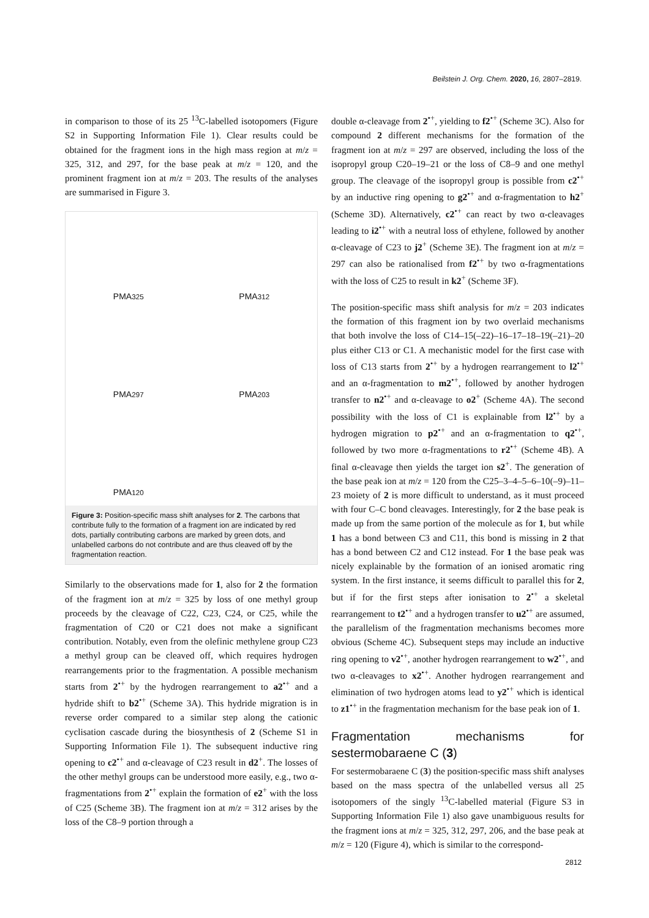Beilstein J. Org. Chem. 2020, 16, 2807–2819.
in comparison to those of its 25 <sup>13</sup>C-labelled isotopomers (Figure S2 in Supporting Information File 1). Clear results could be obtained for the fragment ions in the high mass region at m/z = 325, 312, and 297, for the base peak at m/z = 120, and the prominent fragment ion at m/z = 203. The results of the analyses are summarised in Figure 3.
PMA<sub>325</sub>
PMA<sub>312</sub>
PMA<sub>297</sub>
PMA<sub>203</sub>
PMA<sub>120</sub>
Figure 3: Position-specific mass shift analyses for 2. The carbons that contribute fully to the formation of a fragment ion are indicated by red dots, partially contributing carbons are marked by green dots, and unlabelled carbons do not contribute and are thus cleaved off by the fragmentation reaction.
Similarly to the observations made for 1, also for 2 the formation of the fragment ion at m/z = 325 by loss of one methyl group proceeds by the cleavage of C22, C23, C24, or C25, while the fragmentation of C20 or C21 does not make a significant contribution. Notably, even from the olefinic methylene group C23 a methyl group can be cleaved off, which requires hydrogen rearrangements prior to the fragmentation. A possible mechanism starts from 2<sup>•+</sup> by the hydrogen rearrangement to a2<sup>•+</sup> and a hydride shift to b2<sup>•+</sup> (Scheme 3A). This hydride migration is in reverse order compared to a similar step along the cationic cyclisation cascade during the biosynthesis of 2 (Scheme S1 in Supporting Information File 1). The subsequent inductive ring opening to c2<sup>•+</sup> and α-cleavage of C23 result in d2<sup>+</sup>. The losses of the other methyl groups can be understood more easily, e.g., two α-fragmentations from 2<sup>•+</sup> explain the formation of e2<sup>+</sup> with the loss of C25 (Scheme 3B). The fragment ion at m/z = 312 arises by the loss of the C8–9 portion through a
double α-cleavage from 2<sup>•+</sup>, yielding to f2<sup>•+</sup> (Scheme 3C). Also for compound 2 different mechanisms for the formation of the fragment ion at m/z = 297 are observed, including the loss of the isopropyl group C20–19–21 or the loss of C8–9 and one methyl group. The cleavage of the isopropyl group is possible from c2<sup>•+</sup> by an inductive ring opening to g2<sup>•+</sup> and α-fragmentation to h2<sup>+</sup> (Scheme 3D). Alternatively, c2<sup>•+</sup> can react by two α-cleavages leading to i2<sup>•+</sup> with a neutral loss of ethylene, followed by another α-cleavage of C23 to j2<sup>+</sup> (Scheme 3E). The fragment ion at m/z = 297 can also be rationalised from f2<sup>•+</sup> by two α-fragmentations with the loss of C25 to result in k2<sup>+</sup> (Scheme 3F).
The position-specific mass shift analysis for m/z = 203 indicates the formation of this fragment ion by two overlaid mechanisms that both involve the loss of C14–15(–22)–16–17–18–19(–21)–20 plus either C13 or C1. A mechanistic model for the first case with loss of C13 starts from 2<sup>•+</sup> by a hydrogen rearrangement to l2<sup>•+</sup> and an α-fragmentation to m2<sup>•+</sup>, followed by another hydrogen transfer to n2<sup>•+</sup> and α-cleavage to o2<sup>+</sup> (Scheme 4A). The second possibility with the loss of C1 is explainable from l2<sup>•+</sup> by a hydrogen migration to p2<sup>•+</sup> and an α-fragmentation to q2<sup>•+</sup>, followed by two more α-fragmentations to r2<sup>•+</sup> (Scheme 4B). A final α-cleavage then yields the target ion s2<sup>+</sup>. The generation of the base peak ion at m/z = 120 from the C25–3–4–5–6–10(–9)–11–23 moiety of 2 is more difficult to understand, as it must proceed with four C–C bond cleavages. Interestingly, for 2 the base peak is made up from the same portion of the molecule as for 1, but while 1 has a bond between C3 and C11, this bond is missing in 2 that has a bond between C2 and C12 instead. For 1 the base peak was nicely explainable by the formation of an ionised aromatic ring system. In the first instance, it seems difficult to parallel this for 2, but if for the first steps after ionisation to 2<sup>•+</sup> a skeletal rearrangement to t2<sup>•+</sup> and a hydrogen transfer to u2<sup>•+</sup> are assumed, the parallelism of the fragmentation mechanisms becomes more obvious (Scheme 4C). Subsequent steps may include an inductive ring opening to v2<sup>•+</sup>, another hydrogen rearrangement to w2<sup>•+</sup>, and two α-cleavages to x2<sup>•+</sup>. Another hydrogen rearrangement and elimination of two hydrogen atoms lead to y2<sup>•+</sup> which is identical to z1<sup>•+</sup> in the fragmentation mechanism for the base peak ion of 1.
Fragmentation mechanisms for sestermobaraene C (3)
For sestermobaraene C (3) the position-specific mass shift analyses based on the mass spectra of the unlabelled versus all 25 isotopomers of the singly <sup>13</sup>C-labelled material (Figure S3 in Supporting Information File 1) also gave unambiguous results for the fragment ions at m/z = 325, 312, 297, 206, and the base peak at m/z = 120 (Figure 4), which is similar to the correspond-
2812